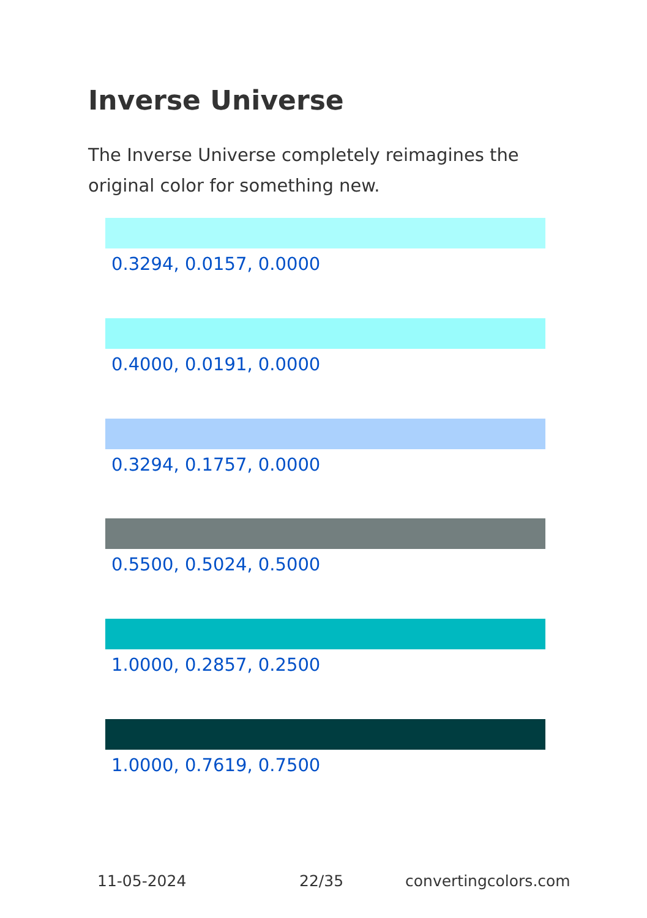Inverse Universe
The Inverse Universe completely reimagines the original color for something new.
0.3294, 0.0157, 0.0000
0.4000, 0.0191, 0.0000
0.3294, 0.1757, 0.0000
0.5500, 0.5024, 0.5000
1.0000, 0.2857, 0.2500
1.0000, 0.7619, 0.7500
11-05-2024 22/35 convertingcolors.com